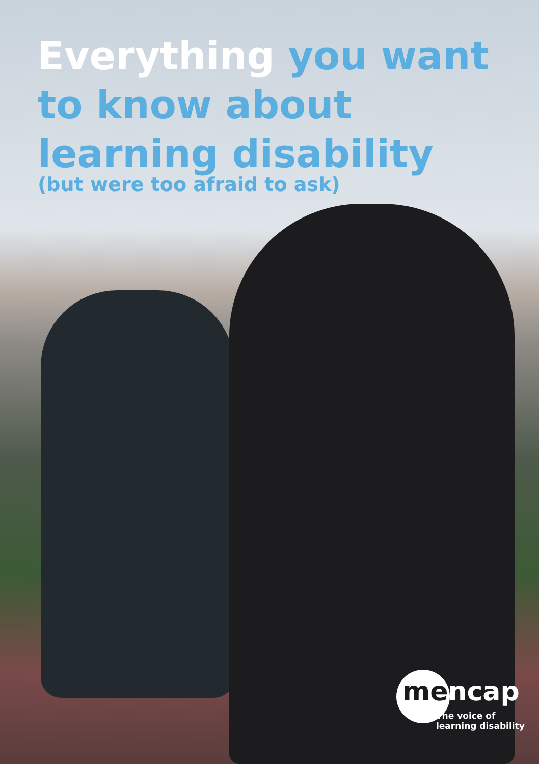Everything you want
to know about
learning disability
(but were too afraid to ask)
mencap
The voice of
learning disability